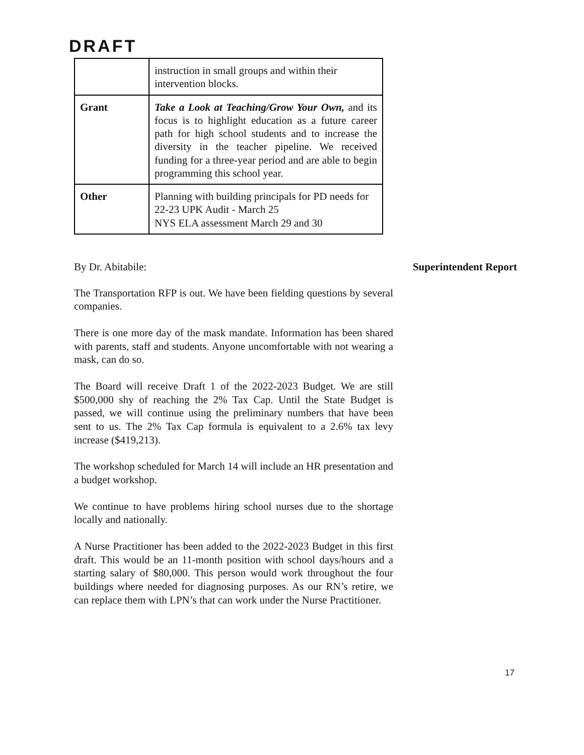DRAFT
| | instruction in small groups and within their intervention blocks. |
| Grant | Take a Look at Teaching/Grow Your Own, and its focus is to highlight education as a future career path for high school students and to increase the diversity in the teacher pipeline. We received funding for a three-year period and are able to begin programming this school year. |
| Other | Planning with building principals for PD needs for 22-23 UPK Audit - March 25 NYS ELA assessment March 29 and 30 |
By Dr. Abitabile: Superintendent Report
The Transportation RFP is out. We have been fielding questions by several companies.
There is one more day of the mask mandate. Information has been shared with parents, staff and students. Anyone uncomfortable with not wearing a mask, can do so.
The Board will receive Draft 1 of the 2022-2023 Budget. We are still $500,000 shy of reaching the 2% Tax Cap. Until the State Budget is passed, we will continue using the preliminary numbers that have been sent to us. The 2% Tax Cap formula is equivalent to a 2.6% tax levy increase ($419,213).
The workshop scheduled for March 14 will include an HR presentation and a budget workshop.
We continue to have problems hiring school nurses due to the shortage locally and nationally.
A Nurse Practitioner has been added to the 2022-2023 Budget in this first draft. This would be an 11-month position with school days/hours and a starting salary of $80,000. This person would work throughout the four buildings where needed for diagnosing purposes. As our RN’s retire, we can replace them with LPN’s that can work under the Nurse Practitioner.
17